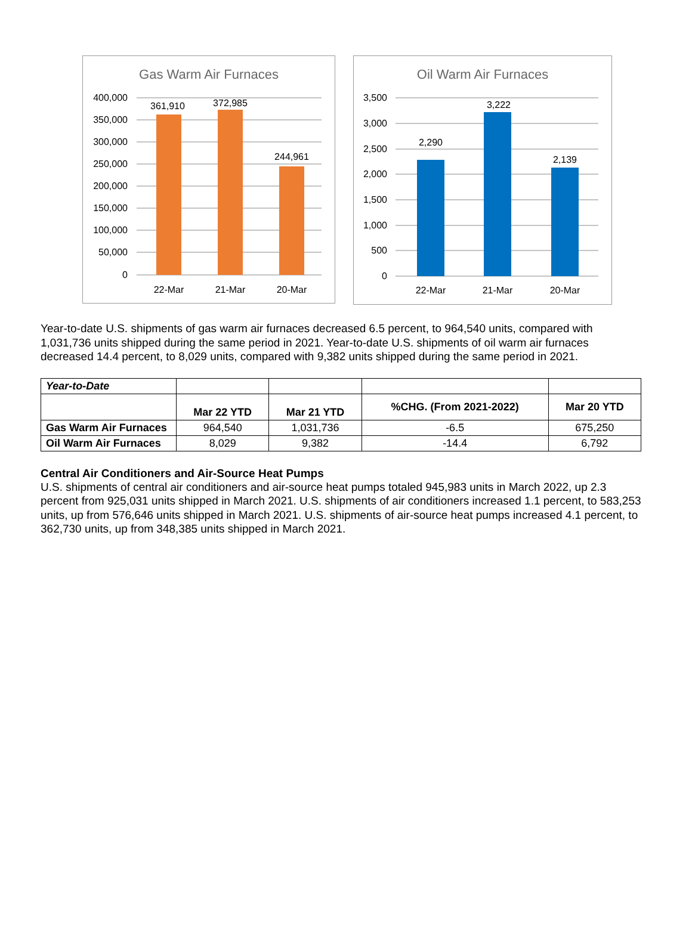Gas Warm Air Furnaces
400,000
350,000
300,000
250,000
200,000
150,000
100,000
50,000
0
361,910
372,985
244,961
22-Mar
21-Mar
20-Mar
Oil Warm Air Furnaces
3,500
3,000
2,500
2,000
1,500
1,000
500
0
2,290
3,222
2,139
22-Mar
21-Mar
20-Mar
Year-to-date U.S. shipments of gas warm air furnaces decreased 6.5 percent, to 964,540 units, compared with 1,031,736 units shipped during the same period in 2021. Year-to-date U.S. shipments of oil warm air furnaces decreased 14.4 percent, to 8,029 units, compared with 9,382 units shipped during the same period in 2021.
| Year-to-Date | | | | |
| | Mar 22 YTD | Mar 21 YTD | %CHG. (From 2021-2022) | Mar 20 YTD |
| Gas Warm Air Furnaces | 964,540 | 1,031,736 | -6.5 | 675,250 |
| Oil Warm Air Furnaces | 8,029 | 9,382 | -14.4 | 6,792 |
Central Air Conditioners and Air-Source Heat Pumps
U.S. shipments of central air conditioners and air-source heat pumps totaled 945,983 units in March 2022, up 2.3 percent from 925,031 units shipped in March 2021. U.S. shipments of air conditioners increased 1.1 percent, to 583,253 units, up from 576,646 units shipped in March 2021. U.S. shipments of air-source heat pumps increased 4.1 percent, to 362,730 units, up from 348,385 units shipped in March 2021.